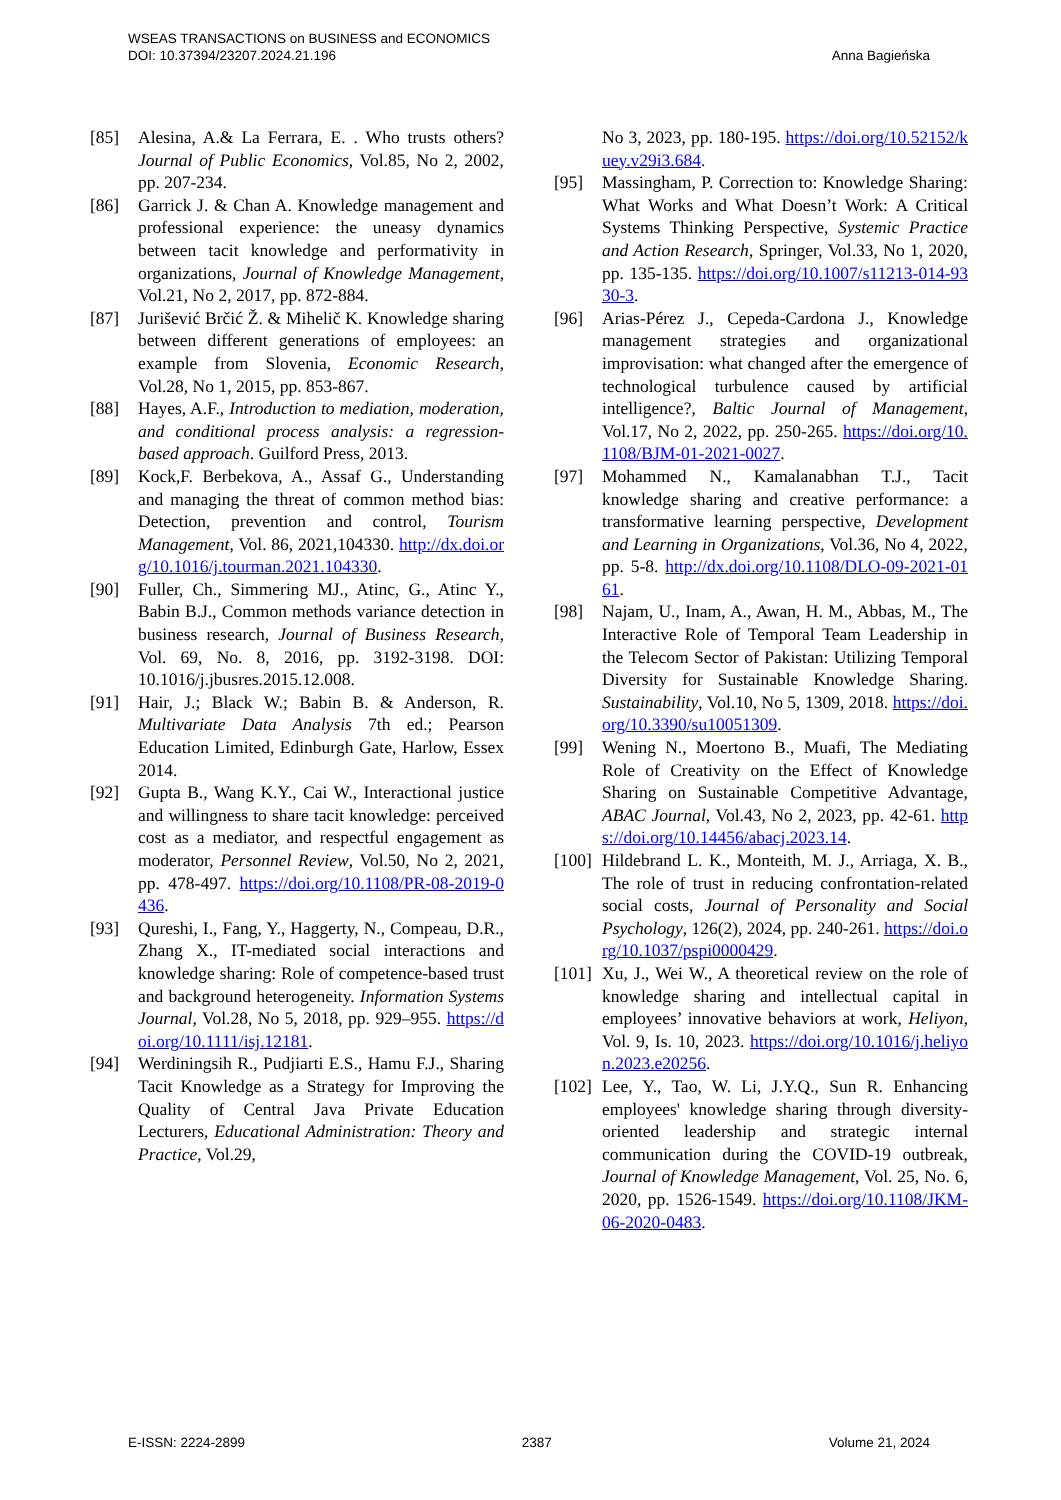WSEAS TRANSACTIONS on BUSINESS and ECONOMICS Anna Bagieńska
DOI: 10.37394/23207.2024.21.196
[85] Alesina, A.& La Ferrara, E. . Who trusts others? Journal of Public Economics, Vol.85, No 2, 2002, pp. 207-234.
[86] Garrick J. & Chan A. Knowledge management and professional experience: the uneasy dynamics between tacit knowledge and performativity in organizations, Journal of Knowledge Management, Vol.21, No 2, 2017, pp. 872-884.
[87] Jurišević Brčić Ž. & Mihelič K. Knowledge sharing between different generations of employees: an example from Slovenia, Economic Research, Vol.28, No 1, 2015, pp. 853-867.
[88] Hayes, A.F., Introduction to mediation, moderation, and conditional process analysis: a regression-based approach. Guilford Press, 2013.
[89] Kock,F. Berbekova, A., Assaf G., Understanding and managing the threat of common method bias: Detection, prevention and control, Tourism Management, Vol. 86, 2021,104330. http://dx.doi.org/10.1016/j.tourman.2021.104330.
[90] Fuller, Ch., Simmering MJ., Atinc, G., Atinc Y., Babin B.J., Common methods variance detection in business research, Journal of Business Research, Vol. 69, No. 8, 2016, pp. 3192-3198. DOI: 10.1016/j.jbusres.2015.12.008.
[91] Hair, J.; Black W.; Babin B. & Anderson, R. Multivariate Data Analysis 7th ed.; Pearson Education Limited, Edinburgh Gate, Harlow, Essex 2014.
[92] Gupta B., Wang K.Y., Cai W., Interactional justice and willingness to share tacit knowledge: perceived cost as a mediator, and respectful engagement as moderator, Personnel Review, Vol.50, No 2, 2021, pp. 478-497. https://doi.org/10.1108/PR-08-2019-0436.
[93] Qureshi, I., Fang, Y., Haggerty, N., Compeau, D.R., Zhang X., IT-mediated social interactions and knowledge sharing: Role of competence-based trust and background heterogeneity. Information Systems Journal, Vol.28, No 5, 2018, pp. 929–955. https://doi.org/10.1111/isj.12181.
[94] Werdiningsih R., Pudjiarti E.S., Hamu F.J., Sharing Tacit Knowledge as a Strategy for Improving the Quality of Central Java Private Education Lecturers, Educational Administration: Theory and Practice, Vol.29,
No 3, 2023, pp. 180-195. https://doi.org/10.52152/kuey.v29i3.684.
[95] Massingham, P. Correction to: Knowledge Sharing: What Works and What Doesn’t Work: A Critical Systems Thinking Perspective, Systemic Practice and Action Research, Springer, Vol.33, No 1, 2020, pp. 135-135. https://doi.org/10.1007/s11213-014-9330-3.
[96] Arias-Pérez J., Cepeda-Cardona J., Knowledge management strategies and organizational improvisation: what changed after the emergence of technological turbulence caused by artificial intelligence?, Baltic Journal of Management, Vol.17, No 2, 2022, pp. 250-265. https://doi.org/10.1108/BJM-01-2021-0027.
[97] Mohammed N., Kamalanabhan T.J., Tacit knowledge sharing and creative performance: a transformative learning perspective, Development and Learning in Organizations, Vol.36, No 4, 2022, pp. 5-8. http://dx.doi.org/10.1108/DLO-09-2021-0161.
[98] Najam, U., Inam, A., Awan, H. M., Abbas, M., The Interactive Role of Temporal Team Leadership in the Telecom Sector of Pakistan: Utilizing Temporal Diversity for Sustainable Knowledge Sharing. Sustainability, Vol.10, No 5, 1309, 2018. https://doi.org/10.3390/su10051309.
[99] Wening N., Moertono B., Muafi, The Mediating Role of Creativity on the Effect of Knowledge Sharing on Sustainable Competitive Advantage, ABAC Journal, Vol.43, No 2, 2023, pp. 42-61. https://doi.org/10.14456/abacj.2023.14.
[100] Hildebrand L. K., Monteith, M. J., Arriaga, X. B., The role of trust in reducing confrontation-related social costs, Journal of Personality and Social Psychology, 126(2), 2024, pp. 240-261. https://doi.org/10.1037/pspi0000429.
[101] Xu, J., Wei W., A theoretical review on the role of knowledge sharing and intellectual capital in employees’ innovative behaviors at work, Heliyon, Vol. 9, Is. 10, 2023. https://doi.org/10.1016/j.heliyon.2023.e20256.
[102] Lee, Y., Tao, W. Li, J.Y.Q., Sun R. Enhancing employees' knowledge sharing through diversity-oriented leadership and strategic internal communication during the COVID-19 outbreak, Journal of Knowledge Management, Vol. 25, No. 6, 2020, pp. 1526-1549. https://doi.org/10.1108/JKM-06-2020-0483.
E-ISSN: 2224-2899 2387 Volume 21, 2024